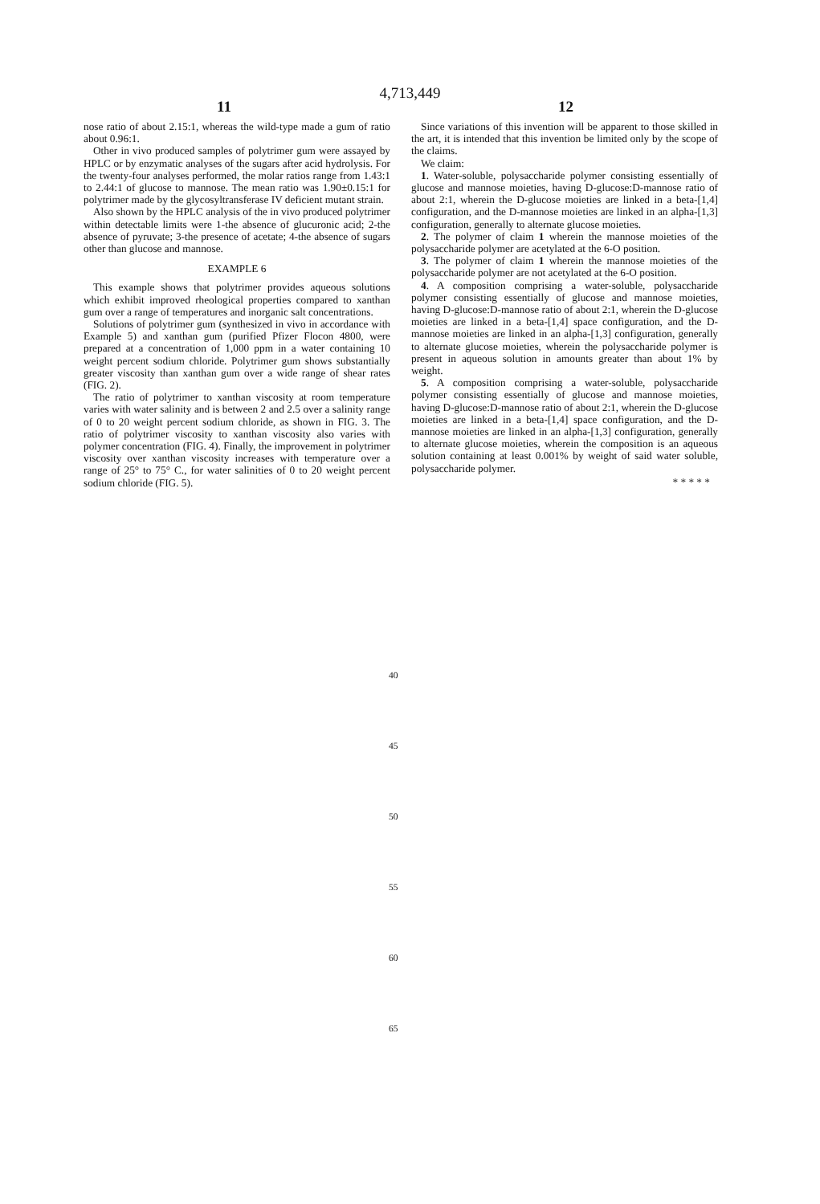4,713,449
11 12
nose ratio of about 2.15:1, whereas the wild-type made a gum of ratio about 0.96:1.
Other in vivo produced samples of polytrimer gum were assayed by HPLC or by enzymatic analyses of the sugars after acid hydrolysis. For the twenty-four analyses performed, the molar ratios range from 1.43:1 to 2.44:1 of glucose to mannose. The mean ratio was 1.90±0.15:1 for polytrimer made by the glycosyltransferase IV deficient mutant strain.
Also shown by the HPLC analysis of the in vivo produced polytrimer within detectable limits were 1-the absence of glucuronic acid; 2-the absence of pyruvate; 3-the presence of acetate; 4-the absence of sugars other than glucose and mannose.
EXAMPLE 6
This example shows that polytrimer provides aqueous solutions which exhibit improved rheological properties compared to xanthan gum over a range of temperatures and inorganic salt concentrations.
Solutions of polytrimer gum (synthesized in vivo in accordance with Example 5) and xanthan gum (purified Pfizer Flocon 4800, were prepared at a concentration of 1,000 ppm in a water containing 10 weight percent sodium chloride. Polytrimer gum shows substantially greater viscosity than xanthan gum over a wide range of shear rates (FIG. 2).
The ratio of polytrimer to xanthan viscosity at room temperature varies with water salinity and is between 2 and 2.5 over a salinity range of 0 to 20 weight percent sodium chloride, as shown in FIG. 3. The ratio of polytrimer viscosity to xanthan viscosity also varies with polymer concentration (FIG. 4). Finally, the improvement in polytrimer viscosity over xanthan viscosity increases with temperature over a range of 25° to 75° C., for water salinities of 0 to 20 weight percent sodium chloride (FIG. 5).
Since variations of this invention will be apparent to those skilled in the art, it is intended that this invention be limited only by the scope of the claims.
We claim:
1. Water-soluble, polysaccharide polymer consisting essentially of glucose and mannose moieties, having D-glucose:D-mannose ratio of about 2:1, wherein the D-glucose moieties are linked in a beta-[1,4] configuration, and the D-mannose moieties are linked in an alpha-[1,3] configuration, generally to alternate glucose moieties.
2. The polymer of claim 1 wherein the mannose moieties of the polysaccharide polymer are acetylated at the 6-O position.
3. The polymer of claim 1 wherein the mannose moieties of the polysaccharide polymer are not acetylated at the 6-O position.
4. A composition comprising a water-soluble, polysaccharide polymer consisting essentially of glucose and mannose moieties, having D-glucose:D-mannose ratio of about 2:1, wherein the D-glucose moieties are linked in a beta-[1,4] space configuration, and the D-mannose moieties are linked in an alpha-[1,3] configuration, generally to alternate glucose moieties, wherein the polysaccharide polymer is present in aqueous solution in amounts greater than about 1% by weight.
5. A composition comprising a water-soluble, polysaccharide polymer consisting essentially of glucose and mannose moieties, having D-glucose:D-mannose ratio of about 2:1, wherein the D-glucose moieties are linked in a beta-[1,4] space configuration, and the D-mannose moieties are linked in an alpha-[1,3] configuration, generally to alternate glucose moieties, wherein the composition is an aqueous solution containing at least 0.001% by weight of said water soluble, polysaccharide polymer.
* * * * *
40
45
50
55
60
65